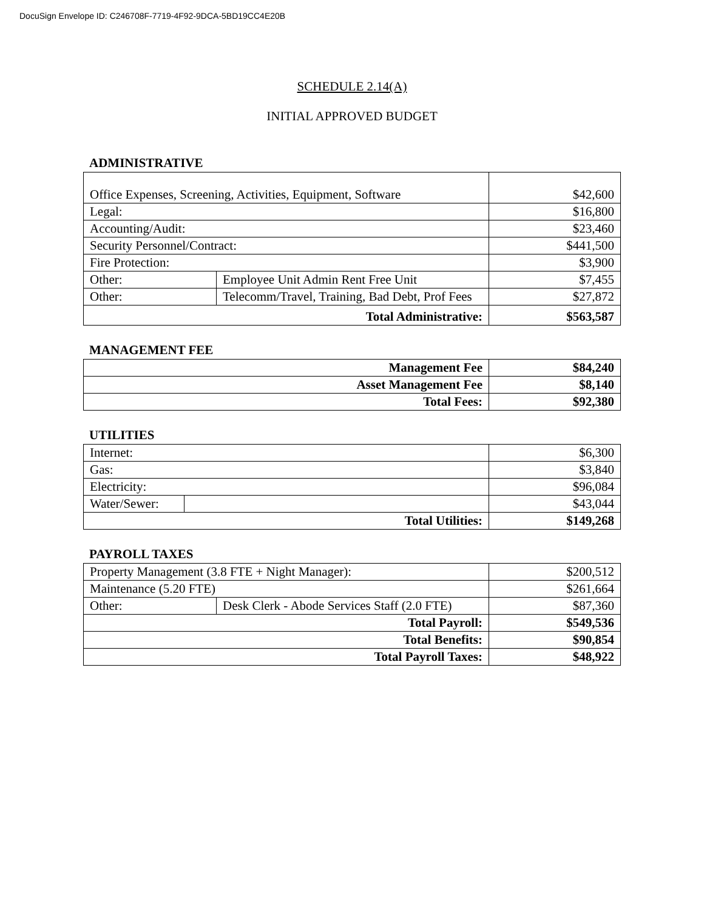DocuSign Envelope ID: C246708F-7719-4F92-9DCA-5BD19CC4E20B
SCHEDULE 2.14(A)
INITIAL APPROVED BUDGET
ADMINISTRATIVE
| Office Expenses, Screening, Activities, Equipment, Software | | $42,600 |
| Legal: | | $16,800 |
| Accounting/Audit: | | $23,460 |
| Security Personnel/Contract: | | $441,500 |
| Fire Protection: | | $3,900 |
| Other: | Employee Unit Admin Rent Free Unit | $7,455 |
| Other: | Telecomm/Travel, Training, Bad Debt, Prof Fees | $27,872 |
| Total Administrative: | | $563,587 |
MANAGEMENT FEE
| Management Fee | $84,240 |
| Asset Management Fee | $8,140 |
| Total Fees: | $92,380 |
UTILITIES
| Internet: | | $6,300 |
| Gas: | | $3,840 |
| Electricity: | | $96,084 |
| Water/Sewer: | | $43,044 |
| Total Utilities: | | $149,268 |
PAYROLL TAXES
| Property Management (3.8 FTE + Night Manager): | | $200,512 |
| Maintenance (5.20 FTE) | | $261,664 |
| Other: | Desk Clerk - Abode Services Staff (2.0 FTE) | $87,360 |
| Total Payroll: | | $549,536 |
| Total Benefits: | | $90,854 |
| Total Payroll Taxes: | | $48,922 |